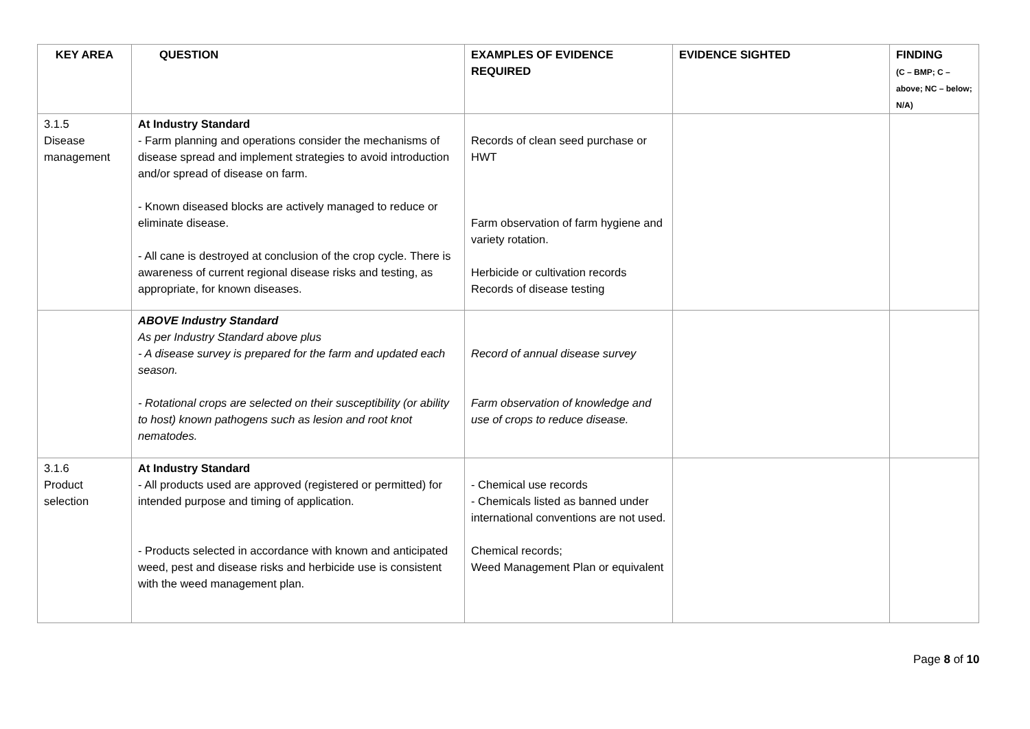| KEY AREA | QUESTION | EXAMPLES OF EVIDENCE REQUIRED | EVIDENCE SIGHTED | FINDING (C – BMP; C – above; NC – below; N/A) |
| --- | --- | --- | --- | --- |
| 3.1.5 Disease management | At Industry Standard - Farm planning and operations consider the mechanisms of disease spread and implement strategies to avoid introduction and/or spread of disease on farm. - Known diseased blocks are actively managed to reduce or eliminate disease. - All cane is destroyed at conclusion of the crop cycle. There is awareness of current regional disease risks and testing, as appropriate, for known diseases. | Records of clean seed purchase or HWT Farm observation of farm hygiene and variety rotation. Herbicide or cultivation records Records of disease testing | | |
| | ABOVE Industry Standard As per Industry Standard above plus - A disease survey is prepared for the farm and updated each season. - Rotational crops are selected on their susceptibility (or ability to host) known pathogens such as lesion and root knot nematodes. | Record of annual disease survey Farm observation of knowledge and use of crops to reduce disease. | | |
| 3.1.6 Product selection | At Industry Standard - All products used are approved (registered or permitted) for intended purpose and timing of application. - Products selected in accordance with known and anticipated weed, pest and disease risks and herbicide use is consistent with the weed management plan. | - Chemical use records - Chemicals listed as banned under international conventions are not used. Chemical records; Weed Management Plan or equivalent | | |
Page 8 of 10